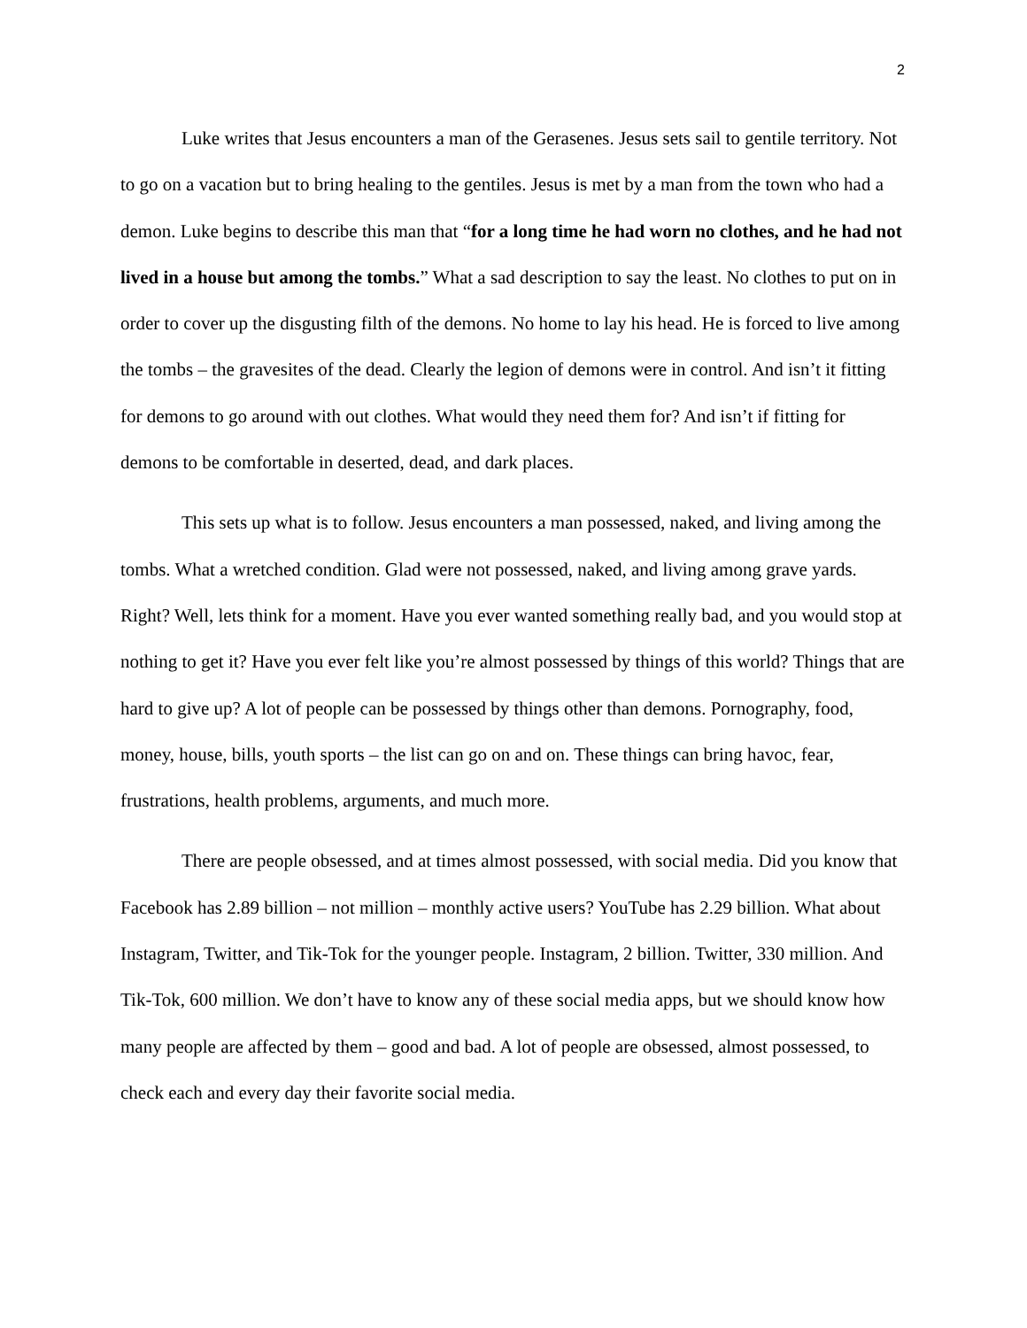2
Luke writes that Jesus encounters a man of the Gerasenes. Jesus sets sail to gentile territory. Not to go on a vacation but to bring healing to the gentiles. Jesus is met by a man from the town who had a demon. Luke begins to describe this man that “for a long time he had worn no clothes, and he had not lived in a house but among the tombs.” What a sad description to say the least. No clothes to put on in order to cover up the disgusting filth of the demons. No home to lay his head. He is forced to live among the tombs – the gravesites of the dead. Clearly the legion of demons were in control. And isn’t it fitting for demons to go around with out clothes. What would they need them for? And isn’t if fitting for demons to be comfortable in deserted, dead, and dark places.
This sets up what is to follow. Jesus encounters a man possessed, naked, and living among the tombs. What a wretched condition. Glad were not possessed, naked, and living among grave yards. Right? Well, lets think for a moment. Have you ever wanted something really bad, and you would stop at nothing to get it? Have you ever felt like you’re almost possessed by things of this world? Things that are hard to give up? A lot of people can be possessed by things other than demons. Pornography, food, money, house, bills, youth sports – the list can go on and on. These things can bring havoc, fear, frustrations, health problems, arguments, and much more.
There are people obsessed, and at times almost possessed, with social media. Did you know that Facebook has 2.89 billion – not million – monthly active users? YouTube has 2.29 billion. What about Instagram, Twitter, and Tik-Tok for the younger people. Instagram, 2 billion. Twitter, 330 million. And Tik-Tok, 600 million. We don’t have to know any of these social media apps, but we should know how many people are affected by them – good and bad. A lot of people are obsessed, almost possessed, to check each and every day their favorite social media.